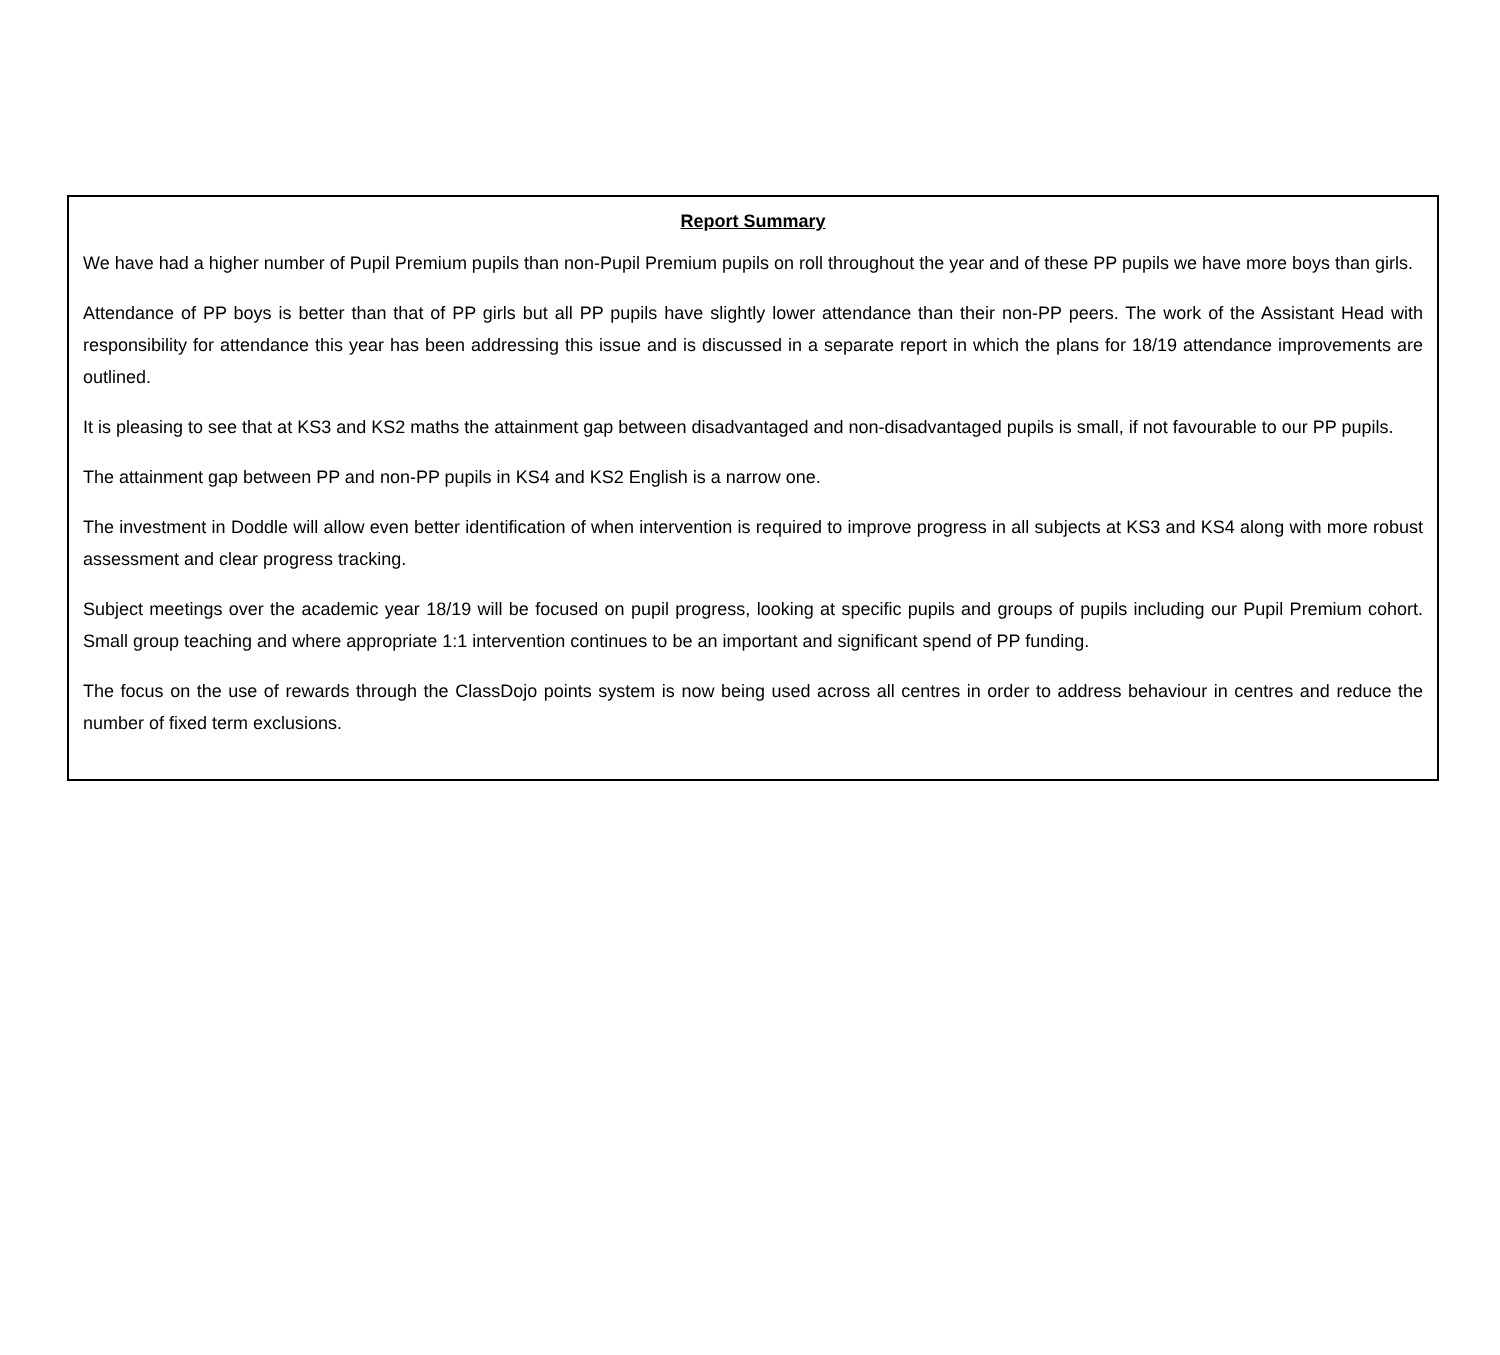Report Summary
We have had a higher number of Pupil Premium pupils than non-Pupil Premium pupils on roll throughout the year and of these PP pupils we have more boys than girls.
Attendance of PP boys is better than that of PP girls but all PP pupils have slightly lower attendance than their non-PP peers. The work of the Assistant Head with responsibility for attendance this year has been addressing this issue and is discussed in a separate report in which the plans for 18/19 attendance improvements are outlined.
It is pleasing to see that at KS3 and KS2 maths the attainment gap between disadvantaged and non-disadvantaged pupils is small, if not favourable to our PP pupils.
The attainment gap between PP and non-PP pupils in KS4 and KS2 English is a narrow one.
The investment in Doddle will allow even better identification of when intervention is required to improve progress in all subjects at KS3 and KS4 along with more robust assessment and clear progress tracking.
Subject meetings over the academic year 18/19 will be focused on pupil progress, looking at specific pupils and groups of pupils including our Pupil Premium cohort. Small group teaching and where appropriate 1:1 intervention continues to be an important and significant spend of PP funding.
The focus on the use of rewards through the ClassDojo points system is now being used across all centres in order to address behaviour in centres and reduce the number of fixed term exclusions.